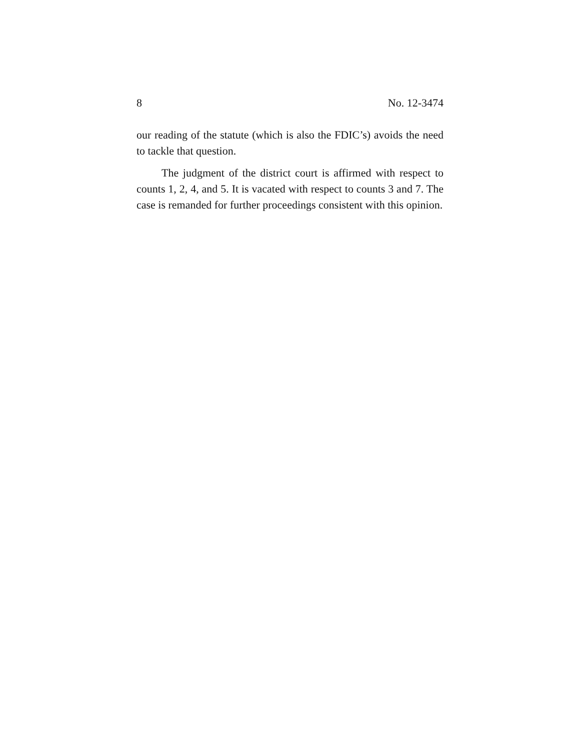8 No. 12-3474
our reading of the statute (which is also the FDIC’s) avoids the need to tackle that question.
The judgment of the district court is affirmed with respect to counts 1, 2, 4, and 5. It is vacated with respect to counts 3 and 7. The case is remanded for further proceedings consistent with this opinion.